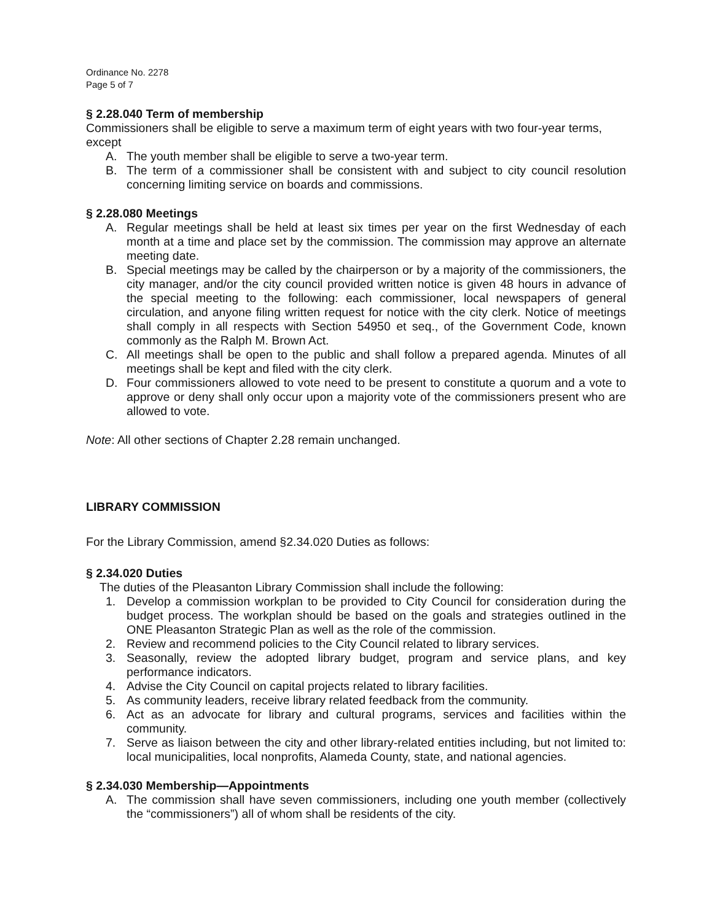Ordinance No. 2278
Page 5 of 7
§ 2.28.040 Term of membership
Commissioners shall be eligible to serve a maximum term of eight years with two four-year terms, except
A. The youth member shall be eligible to serve a two-year term.
B. The term of a commissioner shall be consistent with and subject to city council resolution concerning limiting service on boards and commissions.
§ 2.28.080 Meetings
A. Regular meetings shall be held at least six times per year on the first Wednesday of each month at a time and place set by the commission. The commission may approve an alternate meeting date.
B. Special meetings may be called by the chairperson or by a majority of the commissioners, the city manager, and/or the city council provided written notice is given 48 hours in advance of the special meeting to the following: each commissioner, local newspapers of general circulation, and anyone filing written request for notice with the city clerk. Notice of meetings shall comply in all respects with Section 54950 et seq., of the Government Code, known commonly as the Ralph M. Brown Act.
C. All meetings shall be open to the public and shall follow a prepared agenda. Minutes of all meetings shall be kept and filed with the city clerk.
D. Four commissioners allowed to vote need to be present to constitute a quorum and a vote to approve or deny shall only occur upon a majority vote of the commissioners present who are allowed to vote.
Note: All other sections of Chapter 2.28 remain unchanged.
LIBRARY COMMISSION
For the Library Commission, amend §2.34.020 Duties as follows:
§ 2.34.020 Duties
The duties of the Pleasanton Library Commission shall include the following:
1. Develop a commission workplan to be provided to City Council for consideration during the budget process. The workplan should be based on the goals and strategies outlined in the ONE Pleasanton Strategic Plan as well as the role of the commission.
2. Review and recommend policies to the City Council related to library services.
3. Seasonally, review the adopted library budget, program and service plans, and key performance indicators.
4. Advise the City Council on capital projects related to library facilities.
5. As community leaders, receive library related feedback from the community.
6. Act as an advocate for library and cultural programs, services and facilities within the community.
7. Serve as liaison between the city and other library-related entities including, but not limited to: local municipalities, local nonprofits, Alameda County, state, and national agencies.
§ 2.34.030 Membership—Appointments
A. The commission shall have seven commissioners, including one youth member (collectively the “commissioners”) all of whom shall be residents of the city.